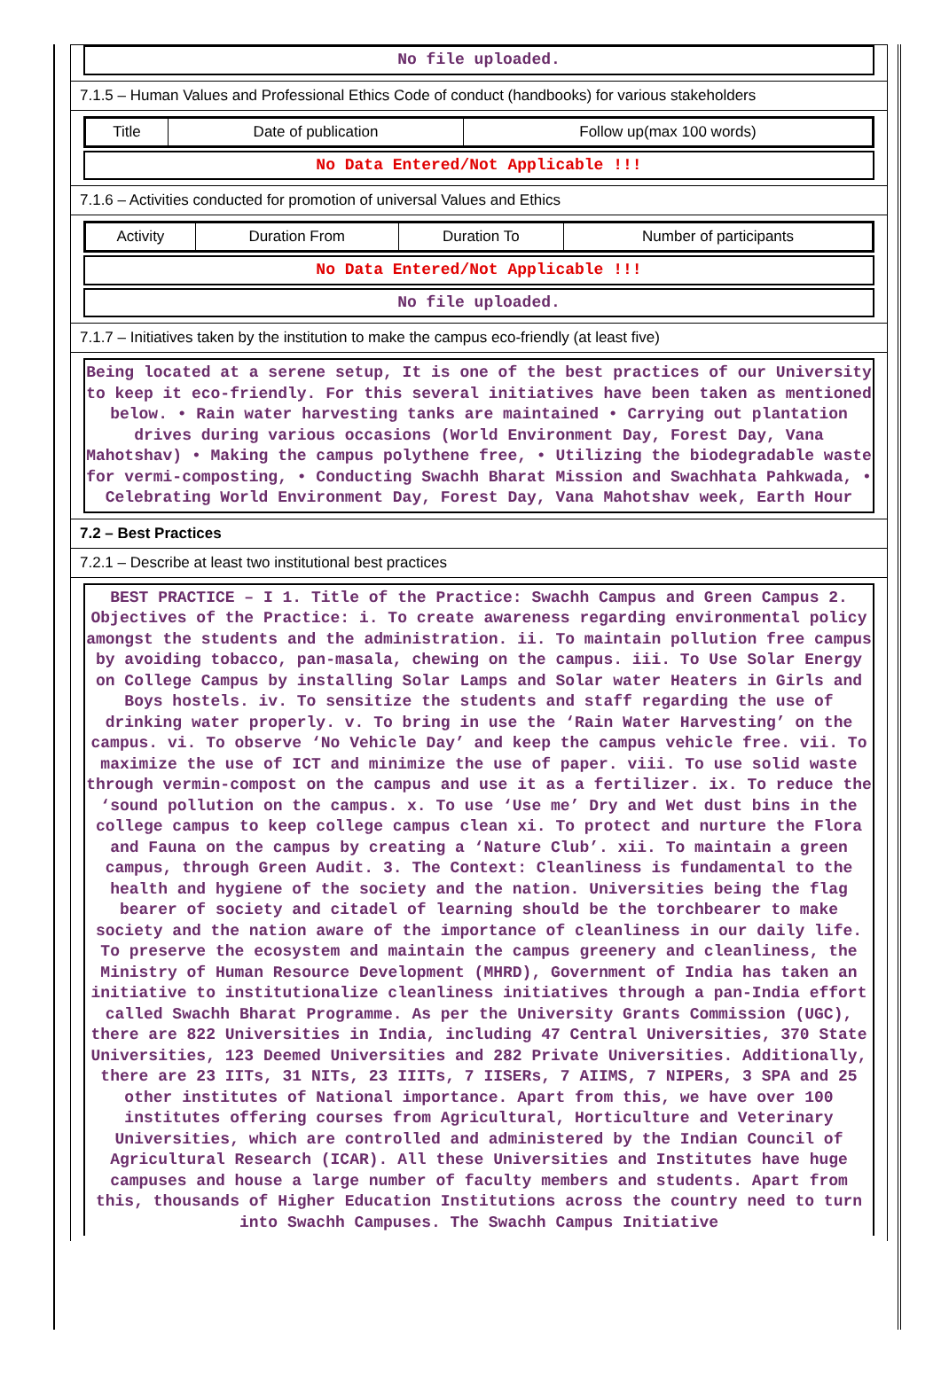No file uploaded.
7.1.5 – Human Values and Professional Ethics Code of conduct (handbooks) for various stakeholders
| Title | Date of publication | Follow up(max 100 words) |
No Data Entered/Not Applicable !!!
7.1.6 – Activities conducted for promotion of universal Values and Ethics
| Activity | Duration From | Duration To | Number of participants |
No Data Entered/Not Applicable !!!
No file uploaded.
7.1.7 – Initiatives taken by the institution to make the campus eco-friendly (at least five)
Being located at a serene setup, It is one of the best practices of our University to keep it eco-friendly. For this several initiatives have been taken as mentioned below. • Rain water harvesting tanks are maintained • Carrying out plantation drives during various occasions (World Environment Day, Forest Day, Vana Mahotshav) • Making the campus polythene free, • Utilizing the biodegradable waste for vermi-composting, • Conducting Swachh Bharat Mission and Swachhata Pahkwada, • Celebrating World Environment Day, Forest Day, Vana Mahotshav week, Earth Hour
7.2 – Best Practices
7.2.1 – Describe at least two institutional best practices
BEST PRACTICE – I 1. Title of the Practice: Swachh Campus and Green Campus 2. Objectives of the Practice: i. To create awareness regarding environmental policy amongst the students and the administration. ii. To maintain pollution free campus by avoiding tobacco, pan-masala, chewing on the campus. iii. To Use Solar Energy on College Campus by installing Solar Lamps and Solar water Heaters in Girls and Boys hostels. iv. To sensitize the students and staff regarding the use of drinking water properly. v. To bring in use the ‘Rain Water Harvesting’ on the campus. vi. To observe ‘No Vehicle Day’ and keep the campus vehicle free. vii. To maximize the use of ICT and minimize the use of paper. viii. To use solid waste through vermin-compost on the campus and use it as a fertilizer. ix. To reduce the ‘sound pollution on the campus. x. To use ‘Use me’ Dry and Wet dust bins in the college campus to keep college campus clean xi. To protect and nurture the Flora and Fauna on the campus by creating a ‘Nature Club’. xii. To maintain a green campus, through Green Audit. 3. The Context: Cleanliness is fundamental to the health and hygiene of the society and the nation. Universities being the flag bearer of society and citadel of learning should be the torchbearer to make society and the nation aware of the importance of cleanliness in our daily life. To preserve the ecosystem and maintain the campus greenery and cleanliness, the Ministry of Human Resource Development (MHRD), Government of India has taken an initiative to institutionalize cleanliness initiatives through a pan-India effort called Swachh Bharat Programme. As per the University Grants Commission (UGC), there are 822 Universities in India, including 47 Central Universities, 370 State Universities, 123 Deemed Universities and 282 Private Universities. Additionally, there are 23 IITs, 31 NITs, 23 IIITs, 7 IISERs, 7 AIIMS, 7 NIPERs, 3 SPA and 25 other institutes of National importance. Apart from this, we have over 100 institutes offering courses from Agricultural, Horticulture and Veterinary Universities, which are controlled and administered by the Indian Council of Agricultural Research (ICAR). All these Universities and Institutes have huge campuses and house a large number of faculty members and students. Apart from this, thousands of Higher Education Institutions across the country need to turn into Swachh Campuses. The Swachh Campus Initiative